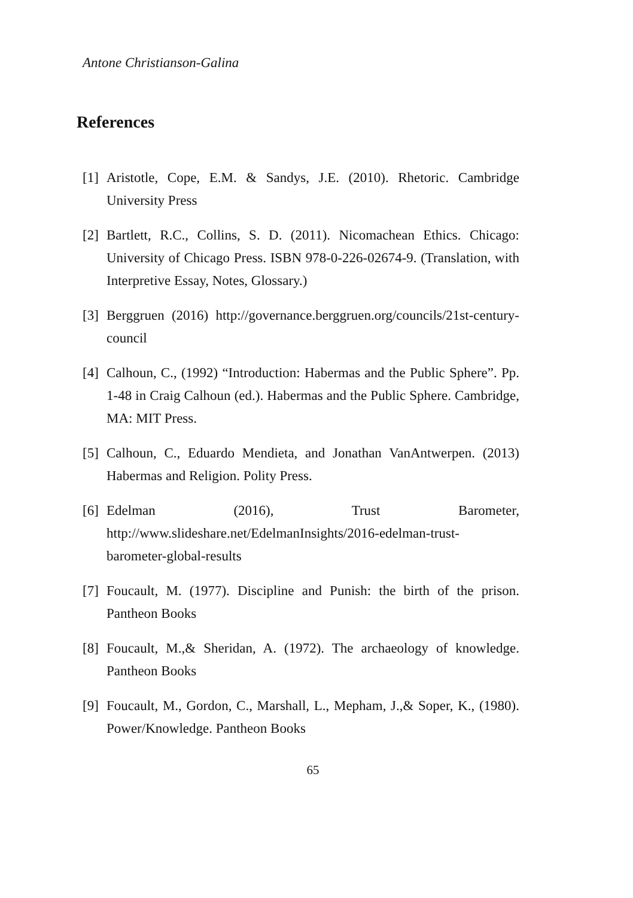Antone Christianson-Galina
References
[1] Aristotle, Cope, E.M. & Sandys, J.E. (2010). Rhetoric. Cambridge University Press
[2] Bartlett, R.C., Collins, S. D. (2011). Nicomachean Ethics. Chicago: University of Chicago Press. ISBN 978-0-226-02674-9. (Translation, with Interpretive Essay, Notes, Glossary.)
[3] Berggruen (2016) http://governance.berggruen.org/councils/21st-century-council
[4] Calhoun, C., (1992) “Introduction: Habermas and the Public Sphere”. Pp. 1-48 in Craig Calhoun (ed.). Habermas and the Public Sphere. Cambridge, MA: MIT Press.
[5] Calhoun, C., Eduardo Mendieta, and Jonathan VanAntwerpen. (2013) Habermas and Religion. Polity Press.
[6] Edelman (2016), Trust Barometer, http://www.slideshare.net/EdelmanInsights/2016-edelman-trust-barometer-global-results
[7] Foucault, M. (1977). Discipline and Punish: the birth of the prison. Pantheon Books
[8] Foucault, M.,& Sheridan, A. (1972). The archaeology of knowledge. Pantheon Books
[9] Foucault, M., Gordon, C., Marshall, L., Mepham, J.,& Soper, K., (1980). Power/Knowledge. Pantheon Books
65